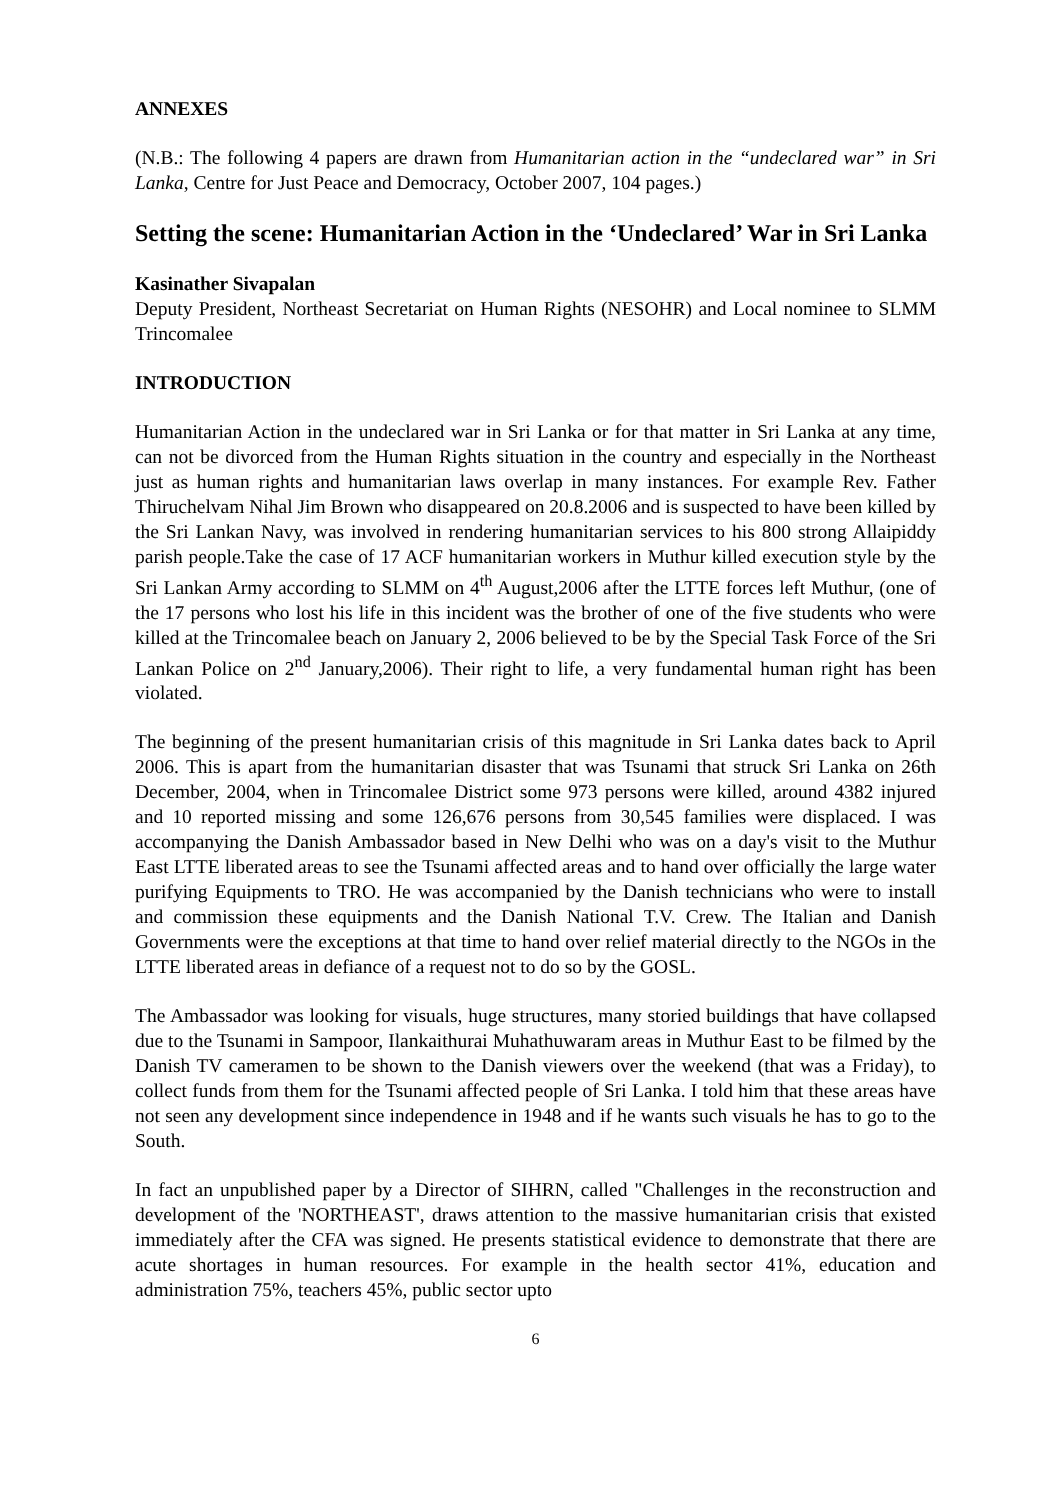ANNEXES
(N.B.: The following 4 papers are drawn from Humanitarian action in the “undeclared war” in Sri Lanka, Centre for Just Peace and Democracy, October 2007, 104 pages.)
Setting the scene: Humanitarian Action in the ‘Undeclared’ War in Sri Lanka
Kasinather Sivapalan
Deputy President, Northeast Secretariat on Human Rights (NESOHR) and Local nominee to SLMM Trincomalee
INTRODUCTION
Humanitarian Action in the undeclared war in Sri Lanka or for that matter in Sri Lanka at any time, can not be divorced from the Human Rights situation in the country and especially in the Northeast just as human rights and humanitarian laws overlap in many instances. For example Rev. Father Thiruchelvam Nihal Jim Brown who disappeared on 20.8.2006 and is suspected to have been killed by the Sri Lankan Navy, was involved in rendering humanitarian services to his 800 strong Allaipiddy parish people.Take the case of 17 ACF humanitarian workers in Muthur killed execution style by the Sri Lankan Army according to SLMM on 4<sup>th</sup> August,2006 after the LTTE forces left Muthur, (one of the 17 persons who lost his life in this incident was the brother of one of the five students who were killed at the Trincomalee beach on January 2, 2006 believed to be by the Special Task Force of the Sri Lankan Police on 2<sup>nd</sup> January,2006). Their right to life, a very fundamental human right has been violated.
The beginning of the present humanitarian crisis of this magnitude in Sri Lanka dates back to April 2006. This is apart from the humanitarian disaster that was Tsunami that struck Sri Lanka on 26th December, 2004, when in Trincomalee District some 973 persons were killed, around 4382 injured and 10 reported missing and some 126,676 persons from 30,545 families were displaced. I was accompanying the Danish Ambassador based in New Delhi who was on a day's visit to the Muthur East LTTE liberated areas to see the Tsunami affected areas and to hand over officially the large water purifying Equipments to TRO. He was accompanied by the Danish technicians who were to install and commission these equipments and the Danish National T.V. Crew. The Italian and Danish Governments were the exceptions at that time to hand over relief material directly to the NGOs in the LTTE liberated areas in defiance of a request not to do so by the GOSL.
The Ambassador was looking for visuals, huge structures, many storied buildings that have collapsed due to the Tsunami in Sampoor, Ilankaithurai Muhathuwaram areas in Muthur East to be filmed by the Danish TV cameramen to be shown to the Danish viewers over the weekend (that was a Friday), to collect funds from them for the Tsunami affected people of Sri Lanka. I told him that these areas have not seen any development since independence in 1948 and if he wants such visuals he has to go to the South.
In fact an unpublished paper by a Director of SIHRN, called "Challenges in the reconstruction and development of the 'NORTHEAST', draws attention to the massive humanitarian crisis that existed immediately after the CFA was signed. He presents statistical evidence to demonstrate that there are acute shortages in human resources. For example in the health sector 41%, education and administration 75%, teachers 45%, public sector upto
6